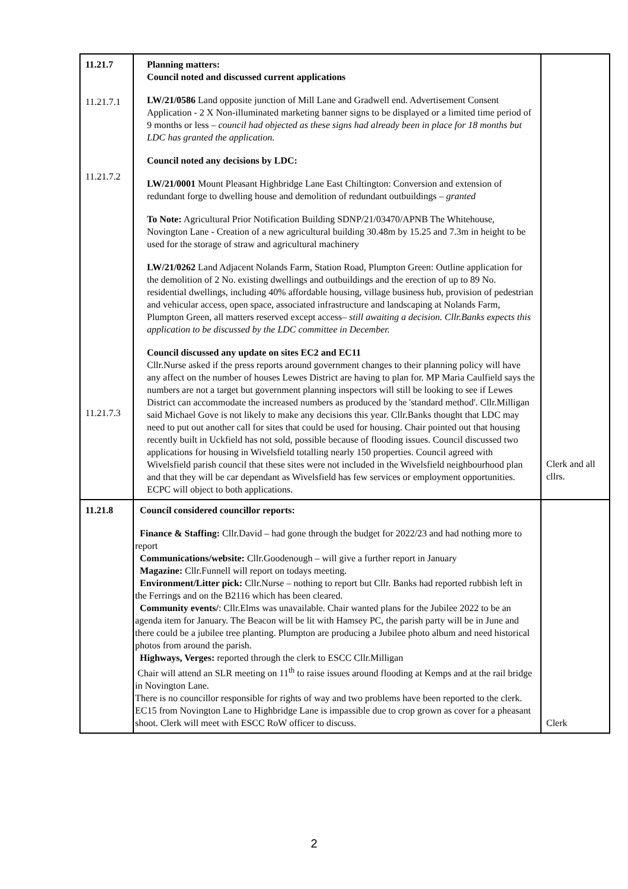| 11.21.7 11.21.7.1 11.21.7.2 11.21.7.3 | Planning matters: Council noted and discussed current applications LW/21/0586 Land opposite junction of Mill Lane and Gradwell end. Advertisement Consent Application - 2 X Non-illuminated marketing banner signs to be displayed or a limited time period of 9 months or less – council had objected as these signs had already been in place for 18 months but LDC has granted the application. Council noted any decisions by LDC: LW/21/0001 Mount Pleasant Highbridge Lane East Chiltington: Conversion and extension of redundant forge to dwelling house and demolition of redundant outbuildings – granted To Note: Agricultural Prior Notification Building SDNP/21/03470/APNB The Whitehouse, Novington Lane - Creation of a new agricultural building 30.48m by 15.25 and 7.3m in height to be used for the storage of straw and agricultural machinery LW/21/0262 Land Adjacent Nolands Farm, Station Road, Plumpton Green: Outline application for the demolition of 2 No. existing dwellings and outbuildings and the erection of up to 89 No. residential dwellings, including 40% affordable housing, village business hub, provision of pedestrian and vehicular access, open space, associated infrastructure and landscaping at Nolands Farm, Plumpton Green, all matters reserved except access– still awaiting a decision. Cllr.Banks expects this application to be discussed by the LDC committee in December. Council discussed any update on sites EC2 and EC11 Cllr.Nurse asked if the press reports around government changes to their planning policy will have any affect on the number of houses Lewes District are having to plan for. MP Maria Caulfield says the numbers are not a target but government planning inspectors will still be looking to see if Lewes District can accommodate the increased numbers as produced by the 'standard method'. Cllr.Milligan said Michael Gove is not likely to make any decisions this year. Cllr.Banks thought that LDC may need to put out another call for sites that could be used for housing. Chair pointed out that housing recently built in Uckfield has not sold, possible because of flooding issues. Council discussed two applications for housing in Wivelsfield totalling nearly 150 properties. Council agreed with Wivelsfield parish council that these sites were not included in the Wivelsfield neighbourhood plan and that they will be car dependant as Wivelsfield has few services or employment opportunities. ECPC will object to both applications. | Clerk and all cllrs. |
| 11.21.8 | Council considered councillor reports: Finance & Staffing: Cllr.David – had gone through the budget for 2022/23 and had nothing more to report Communications/website: Cllr.Goodenough – will give a further report in January Magazine: Cllr.Funnell will report on todays meeting. Environment/Litter pick: Cllr.Nurse – nothing to report but Cllr. Banks had reported rubbish left in the Ferrings and on the B2116 which has been cleared. Community events/ : Cllr.Elms was unavailable. Chair wanted plans for the Jubilee 2022 to be an agenda item for January. The Beacon will be lit with Hamsey PC, the parish party will be in June and there could be a jubilee tree planting. Plumpton are producing a Jubilee photo album and need historical photos from around the parish. Highways, Verges: reported through the clerk to ESCC Cllr.Milligan Chair will attend an SLR meeting on 11<sup>th</sup> to raise issues around flooding at Kemps and at the rail bridge in Novington Lane. There is no councillor responsible for rights of way and two problems have been reported to the clerk. EC15 from Novington Lane to Highbridge Lane is impassible due to crop grown as cover for a pheasant shoot. Clerk will meet with ESCC RoW officer to discuss. | Clerk |
2